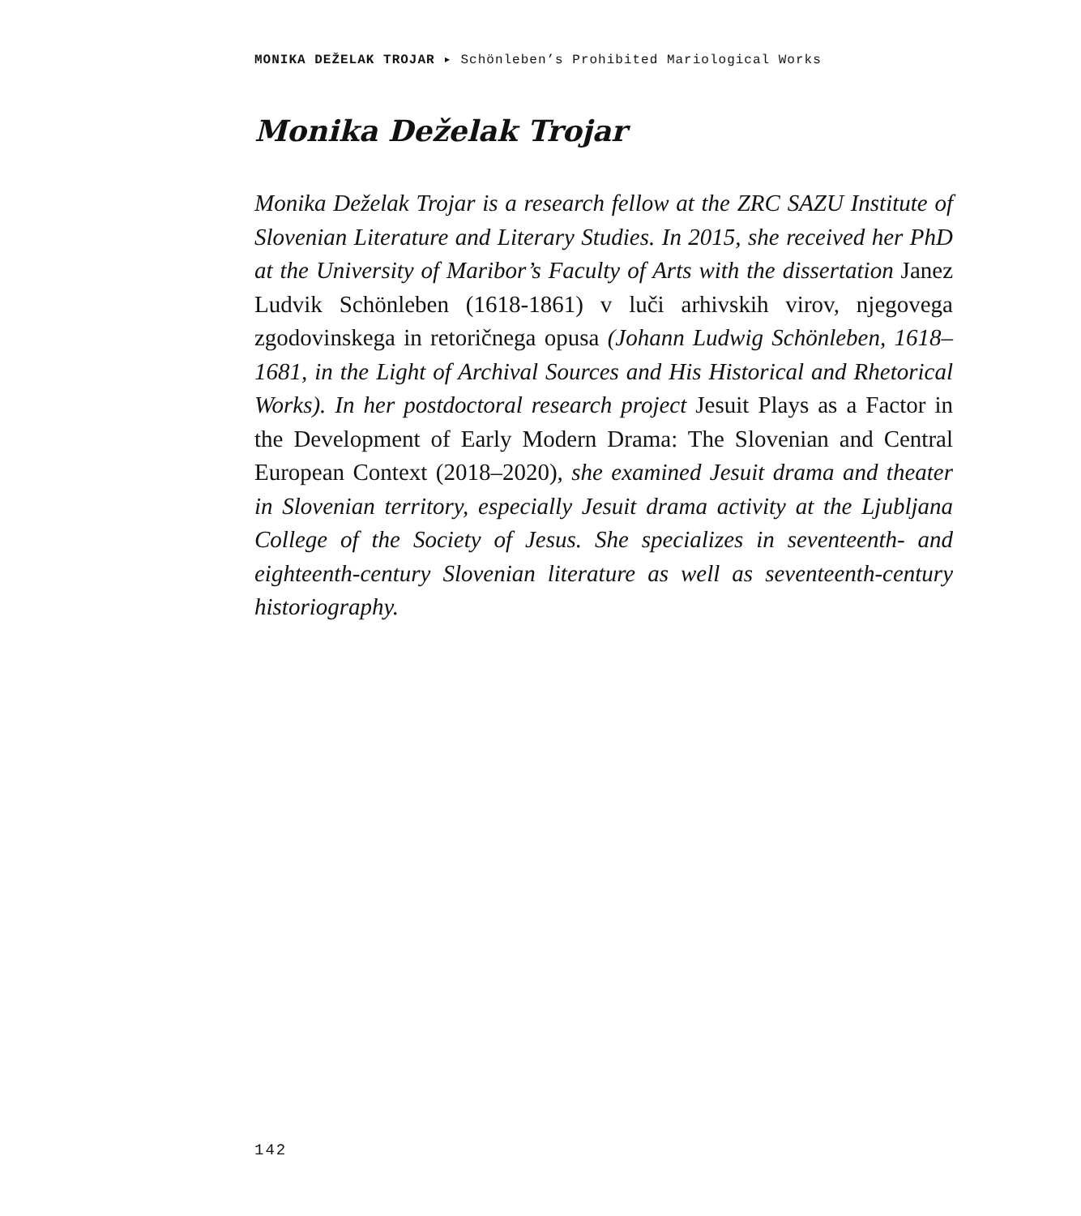MONIKA DEŽELAK TROJAR ▸ Schönleben’s Prohibited Mariological Works
Monika Deželak Trojar
Monika Deželak Trojar is a research fellow at the ZRC SAZU Institute of Slovenian Literature and Literary Studies. In 2015, she received her PhD at the University of Maribor’s Faculty of Arts with the dissertation Janez Ludvik Schönleben (1618-1861) v luči arhivskih virov, njegovega zgodovinskega in retoričnega opusa (Johann Ludwig Schönleben, 1618–1681, in the Light of Archival Sources and His Historical and Rhetorical Works). In her postdoctoral research project Jesuit Plays as a Factor in the Development of Early Modern Drama: The Slovenian and Central European Context (2018–2020), she examined Jesuit drama and theater in Slovenian territory, especially Jesuit drama activity at the Ljubljana College of the Society of Jesus. She specializes in seventeenth- and eighteenth-century Slovenian literature as well as seventeenth-century historiography.
142